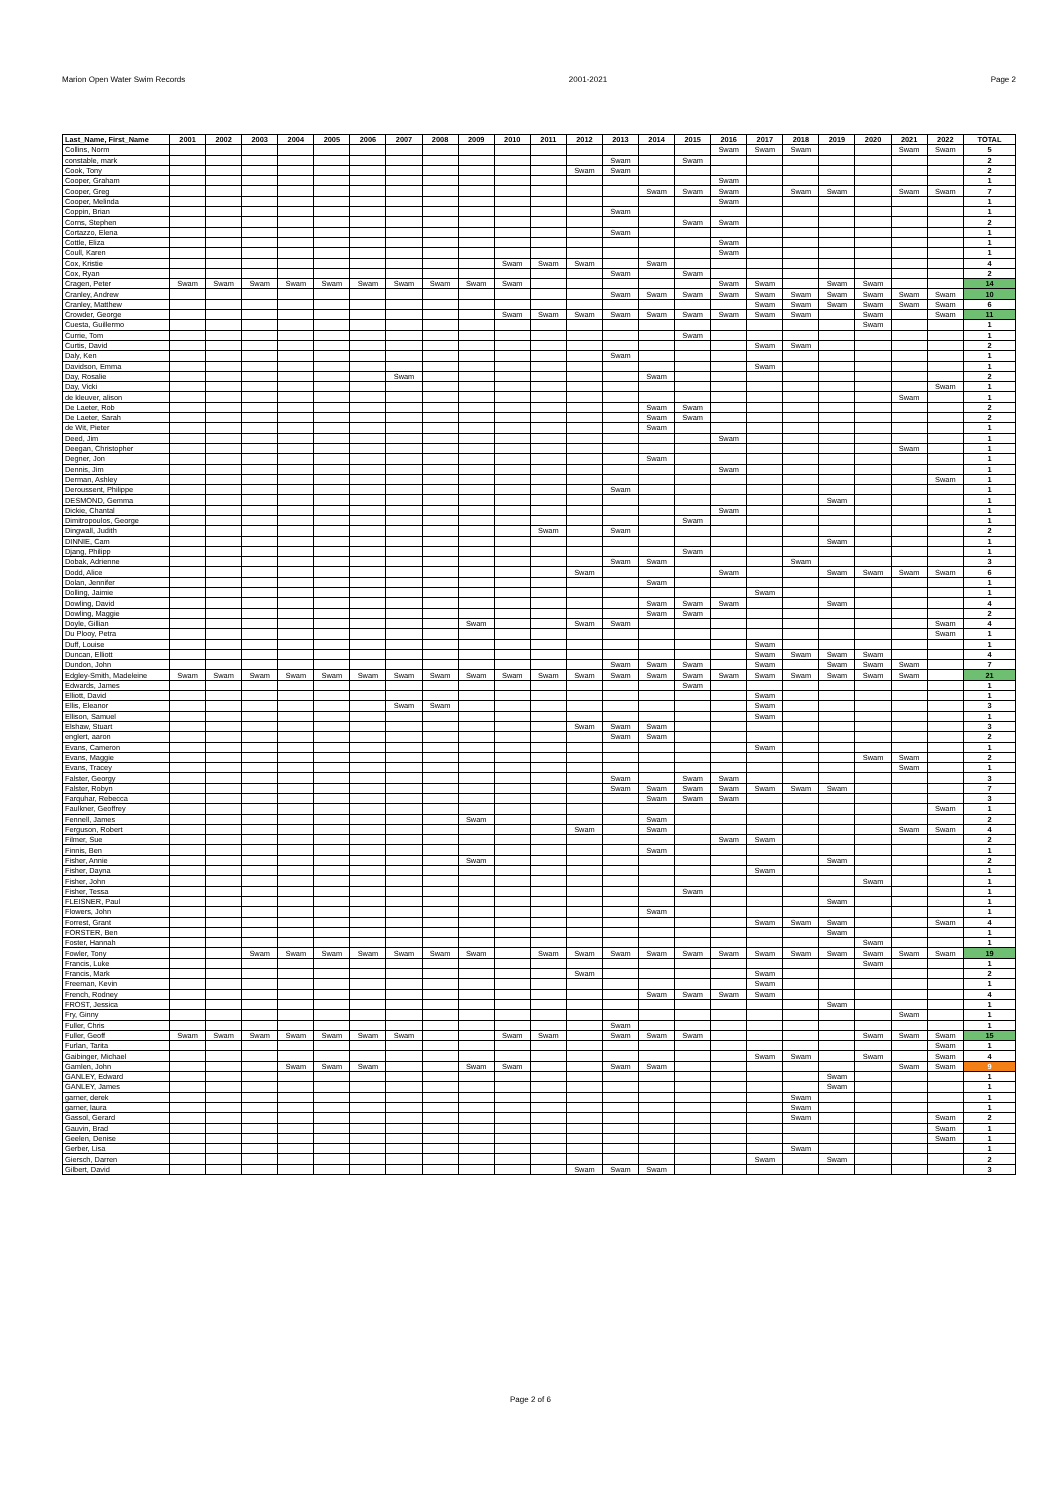Marion Open Water Swim Records 2001-2021 Page 2
| Last_Name, First_Name | 2001 | 2002 | 2003 | 2004 | 2005 | 2006 | 2007 | 2008 | 2009 | 2010 | 2011 | 2012 | 2013 | 2014 | 2015 | 2016 | 2017 | 2018 | 2019 | 2020 | 2021 | 2022 | TOTAL |
| --- | --- | --- | --- | --- | --- | --- | --- | --- | --- | --- | --- | --- | --- | --- | --- | --- | --- | --- | --- | --- | --- | --- | --- |
| Collins, Norm | | | | | | | | | | | | | | | | Swam | Swam | Swam | | | Swam | Swam | 5 |
| constable, mark | | | | | | | | | | | | | Swam | | Swam | | | | | | | | 2 |
| Cook, Tony | | | | | | | | | | | | Swam | Swam | | | | | | | | | | 2 |
| Cooper, Graham | | | | | | | | | | | | | | | | Swam | | | | | | | 1 |
| Cooper, Greg | | | | | | | | | | | | | | Swam | Swam | Swam | | Swam | Swam | | Swam | Swam | 7 |
| Cooper, Melinda | | | | | | | | | | | | | | | | Swam | | | | | | | 1 |
| Coppin, Brian | | | | | | | | | | | | | Swam | | | | | | | | | | 1 |
| Corns, Stephen | | | | | | | | | | | | | | | Swam | Swam | | | | | | | 2 |
| Cortazzo, Elena | | | | | | | | | | | | | Swam | | | | | | | | | | 1 |
| Cottle, Eliza | | | | | | | | | | | | | | | | Swam | | | | | | | 1 |
| Coull, Karen | | | | | | | | | | | | | | | | Swam | | | | | | | 1 |
| Cox, Kristie | | | | | | | | | | Swam | Swam | Swam | | Swam | | | | | | | | | 4 |
| Cox, Ryan | | | | | | | | | | | | | Swam | | Swam | | | | | | | | 2 |
| Cragen, Peter | Swam | Swam | Swam | Swam | Swam | Swam | Swam | Swam | Swam | Swam | | | | | | Swam | Swam | | Swam | Swam | | | 14 |
| Cranley, Andrew | | | | | | | | | | | | | Swam | Swam | Swam | Swam | Swam | Swam | Swam | Swam | Swam | Swam | 10 |
| Cranley, Matthew | | | | | | | | | | | | | | | | | Swam | Swam | Swam | Swam | Swam | Swam | 6 |
| Crowder, George | | | | | | | | | | Swam | Swam | Swam | Swam | Swam | Swam | Swam | Swam | Swam | | Swam | | Swam | 11 |
| Cuesta, Guillermo | | | | | | | | | | | | | | | | | | | | Swam | | | 1 |
| Currie, Tom | | | | | | | | | | | | | | | Swam | | | | | | | | 1 |
| Curtis, David | | | | | | | | | | | | | | | | | Swam | Swam | | | | | 2 |
| Daly, Ken | | | | | | | | | | | | | Swam | | | | | | | | | | 1 |
| Davidson, Emma | | | | | | | | | | | | | | | | | Swam | | | | | | 1 |
| Day, Rosalie | | | | | | | Swam | | | | | | | Swam | | | | | | | | | 2 |
| Day, Vicki | | | | | | | | | | | | | | | | | | | | | | Swam | 1 |
| de kleuver, alison | | | | | | | | | | | | | | | | | | | | | Swam | | 1 |
| De Laeter, Rob | | | | | | | | | | | | | | Swam | Swam | | | | | | | | 2 |
| De Laeter, Sarah | | | | | | | | | | | | | | Swam | Swam | | | | | | | | 2 |
| de Wit, Pieter | | | | | | | | | | | | | | Swam | | | | | | | | | 1 |
| Deed, Jim | | | | | | | | | | | | | | | | Swam | | | | | | | 1 |
| Deegan, Christopher | | | | | | | | | | | | | | | | | | | | | Swam | | 1 |
| Degner, Jon | | | | | | | | | | | | | | Swam | | | | | | | | | 1 |
| Dennis, Jim | | | | | | | | | | | | | | | | Swam | | | | | | | 1 |
| Derman, Ashley | | | | | | | | | | | | | | | | | | | | | | Swam | 1 |
| Deroussent, Philippe | | | | | | | | | | | | | Swam | | | | | | | | | | 1 |
| DESMOND, Gemma | | | | | | | | | | | | | | | | | | | Swam | | | | 1 |
| Dickie, Chantal | | | | | | | | | | | | | | | | Swam | | | | | | | 1 |
| Dimitropoulos, George | | | | | | | | | | | | | | | Swam | | | | | | | | 1 |
| Dingwall, Judith | | | | | | | | | | | Swam | | Swam | | | | | | | | | | 2 |
| DINNIE, Cam | | | | | | | | | | | | | | | | | | | Swam | | | | 1 |
| Djang, Philipp | | | | | | | | | | | | | | | Swam | | | | | | | | 1 |
| Dobak, Adrienne | | | | | | | | | | | | | Swam | Swam | | | | Swam | | | | | 3 |
| Dodd, Alice | | | | | | | | | | | | Swam | | | | Swam | | | Swam | Swam | Swam | Swam | 6 |
| Dolan, Jennifer | | | | | | | | | | | | | | Swam | | | | | | | | | 1 |
| Dolling, Jaimie | | | | | | | | | | | | | | | | | Swam | | | | | | 1 |
| Dowling, David | | | | | | | | | | | | | | Swam | Swam | Swam | | | Swam | | | | 4 |
| Dowling, Maggie | | | | | | | | | | | | | | Swam | Swam | | | | | | | | 2 |
| Doyle, Gillian | | | | | | | | | Swam | | | Swam | Swam | | | | | | | | | Swam | 4 |
| Du Plooy, Petra | | | | | | | | | | | | | | | | | | | | | | Swam | 1 |
| Duff, Louise | | | | | | | | | | | | | | | | | Swam | | | | | | 1 |
| Duncan, Elliott | | | | | | | | | | | | | | | | | Swam | Swam | Swam | Swam | | | 4 |
| Dundon, John | | | | | | | | | | | | | Swam | Swam | Swam | | Swam | | Swam | Swam | Swam | | 7 |
| Edgley-Smith, Madeleine | Swam | Swam | Swam | Swam | Swam | Swam | Swam | Swam | Swam | Swam | Swam | Swam | Swam | Swam | Swam | Swam | Swam | Swam | Swam | Swam | Swam | | 21 |
| Edwards, James | | | | | | | | | | | | | | | Swam | | | | | | | | 1 |
| Elliott, David | | | | | | | | | | | | | | | | | Swam | | | | | | 1 |
| Ellis, Eleanor | | | | | | | Swam | Swam | | | | | | | | | Swam | | | | | | 3 |
| Ellison, Samuel | | | | | | | | | | | | | | | | | Swam | | | | | | 1 |
| Elshaw, Stuart | | | | | | | | | | | | Swam | Swam | Swam | | | | | | | | | 3 |
| englert, aaron | | | | | | | | | | | | | Swam | Swam | | | | | | | | | 2 |
| Evans, Cameron | | | | | | | | | | | | | | | | | Swam | | | | | | 1 |
| Evans, Maggie | | | | | | | | | | | | | | | | | | | | Swam | Swam | | 2 |
| Evans, Tracey | | | | | | | | | | | | | | | | | | | | | Swam | | 1 |
| Falster, Georgy | | | | | | | | | | | | | Swam | | Swam | Swam | | | | | | | 3 |
| Falster, Robyn | | | | | | | | | | | | | Swam | Swam | Swam | Swam | Swam | Swam | Swam | | | | 7 |
| Farquhar, Rebecca | | | | | | | | | | | | | | Swam | Swam | Swam | | | | | | | 3 |
| Faulkner, Geoffrey | | | | | | | | | | | | | | | | | | | | | | Swam | 1 |
| Fennell, James | | | | | | | | | Swam | | | | | Swam | | | | | | | | | 2 |
| Ferguson, Robert | | | | | | | | | | | | Swam | | Swam | | | | | | | Swam | Swam | 4 |
| Filmer, Sue | | | | | | | | | | | | | | | | Swam | Swam | | | | | | 2 |
| Finnis, Ben | | | | | | | | | | | | | | Swam | | | | | | | | | 1 |
| Fisher, Annie | | | | | | | | | Swam | | | | | | | | | | Swam | | | | 2 |
| Fisher, Dayna | | | | | | | | | | | | | | | | | Swam | | | | | | 1 |
| Fisher, John | | | | | | | | | | | | | | | | | | | | Swam | | | 1 |
| Fisher, Tessa | | | | | | | | | | | | | | | Swam | | | | | | | | 1 |
| FLEISNER, Paul | | | | | | | | | | | | | | | | | | | Swam | | | | 1 |
| Flowers, John | | | | | | | | | | | | | | Swam | | | | | | | | | 1 |
| Forrest, Grant | | | | | | | | | | | | | | | | | Swam | Swam | Swam | | | Swam | 4 |
| FORSTER, Ben | | | | | | | | | | | | | | | | | | | Swam | | | | 1 |
| Foster, Hannah | | | | | | | | | | | | | | | | | | | | Swam | | | 1 |
| Fowler, Tony | | | Swam | Swam | Swam | Swam | Swam | Swam | Swam | | Swam | Swam | Swam | Swam | Swam | Swam | Swam | Swam | Swam | Swam | Swam | Swam | 19 |
| Francis, Luke | | | | | | | | | | | | | | | | | | | | Swam | | | 1 |
| Francis, Mark | | | | | | | | | | | | Swam | | | | | Swam | | | | | | 2 |
| Freeman, Kevin | | | | | | | | | | | | | | | | | Swam | | | | | | 1 |
| French, Rodney | | | | | | | | | | | | | | Swam | Swam | Swam | Swam | | | | | | 4 |
| FROST, Jessica | | | | | | | | | | | | | | | | | | | Swam | | | | 1 |
| Fry, Ginny | | | | | | | | | | | | | | | | | | | | | Swam | | 1 |
| Fuller, Chris | | | | | | | | | | | | | Swam | | | | | | | | | | 1 |
| Fuller, Geoff | Swam | Swam | Swam | Swam | Swam | Swam | Swam | | | Swam | Swam | | Swam | Swam | Swam | | | | | Swam | Swam | Swam | 15 |
| Furlan, Tarita | | | | | | | | | | | | | | | | | | | | | | Swam | 1 |
| Gaibinger, Michael | | | | | | | | | | | | | | | | | Swam | Swam | | Swam | | Swam | 4 |
| Gamlen, John | | | | Swam | Swam | Swam | | | Swam | Swam | | | Swam | Swam | | | | | | | Swam | Swam | 9 |
| GANLEY, Edward | | | | | | | | | | | | | | | | | | | Swam | | | | 1 |
| GANLEY, James | | | | | | | | | | | | | | | | | | | Swam | | | | 1 |
| garner, derek | | | | | | | | | | | | | | | | | | Swam | | | | | 1 |
| garner, laura | | | | | | | | | | | | | | | | | | Swam | | | | | 1 |
| Gassol, Gerard | | | | | | | | | | | | | | | | | | Swam | | | | Swam | 2 |
| Gauvin, Brad | | | | | | | | | | | | | | | | | | | | | | Swam | 1 |
| Geelen, Denise | | | | | | | | | | | | | | | | | | | | | | Swam | 1 |
| Gerber, Lisa | | | | | | | | | | | | | | | | | | Swam | | | | | 1 |
| Giersch, Darren | | | | | | | | | | | | | | | | | Swam | | Swam | | | | 2 |
| Gilbert, David | | | | | | | | | | | | Swam | Swam | Swam | | | | | | | | | 3 |
Page 2 of 6